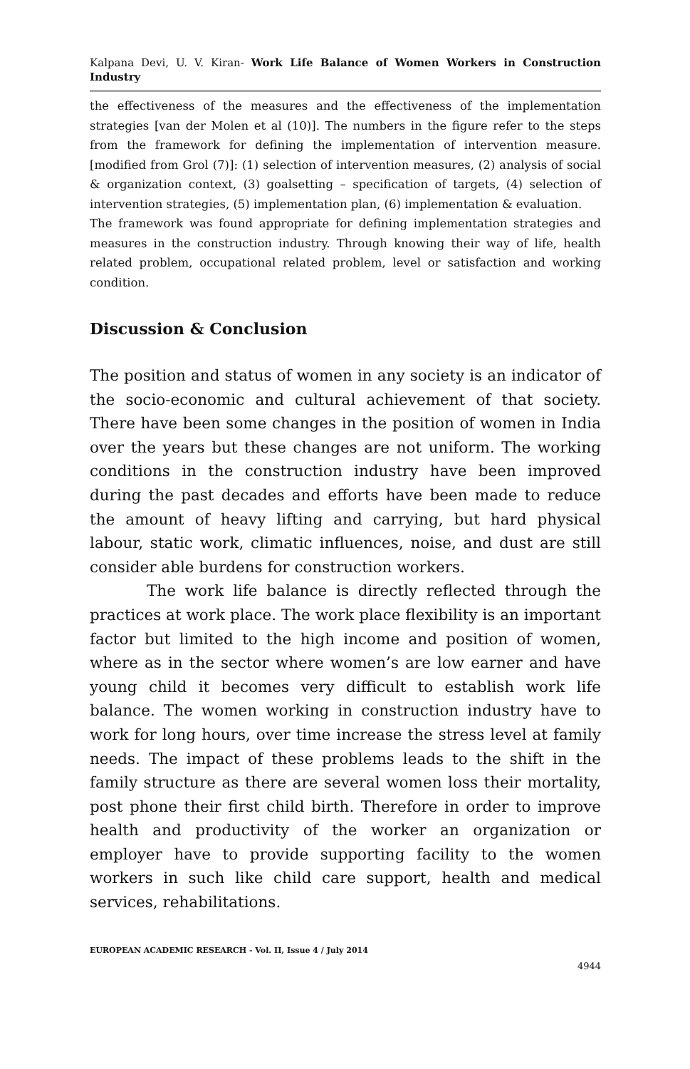Kalpana Devi, U. V. Kiran- Work Life Balance of Women Workers in Construction Industry
the effectiveness of the measures and the effectiveness of the implementation strategies [van der Molen et al (10)]. The numbers in the figure refer to the steps from the framework for defining the implementation of intervention measure. [modified from Grol (7)]: (1) selection of intervention measures, (2) analysis of social & organization context, (3) goalsetting – specification of targets, (4) selection of intervention strategies, (5) implementation plan, (6) implementation & evaluation.
The framework was found appropriate for defining implementation strategies and measures in the construction industry. Through knowing their way of life, health related problem, occupational related problem, level or satisfaction and working condition.
Discussion & Conclusion
The position and status of women in any society is an indicator of the socio-economic and cultural achievement of that society. There have been some changes in the position of women in India over the years but these changes are not uniform. The working conditions in the construction industry have been improved during the past decades and efforts have been made to reduce the amount of heavy lifting and carrying, but hard physical labour, static work, climatic influences, noise, and dust are still consider able burdens for construction workers.
The work life balance is directly reflected through the practices at work place. The work place flexibility is an important factor but limited to the high income and position of women, where as in the sector where women’s are low earner and have young child it becomes very difficult to establish work life balance. The women working in construction industry have to work for long hours, over time increase the stress level at family needs. The impact of these problems leads to the shift in the family structure as there are several women loss their mortality, post phone their first child birth. Therefore in order to improve health and productivity of the worker an organization or employer have to provide supporting facility to the women workers in such like child care support, health and medical services, rehabilitations.
EUROPEAN ACADEMIC RESEARCH - Vol. II, Issue 4 / July 2014
4944